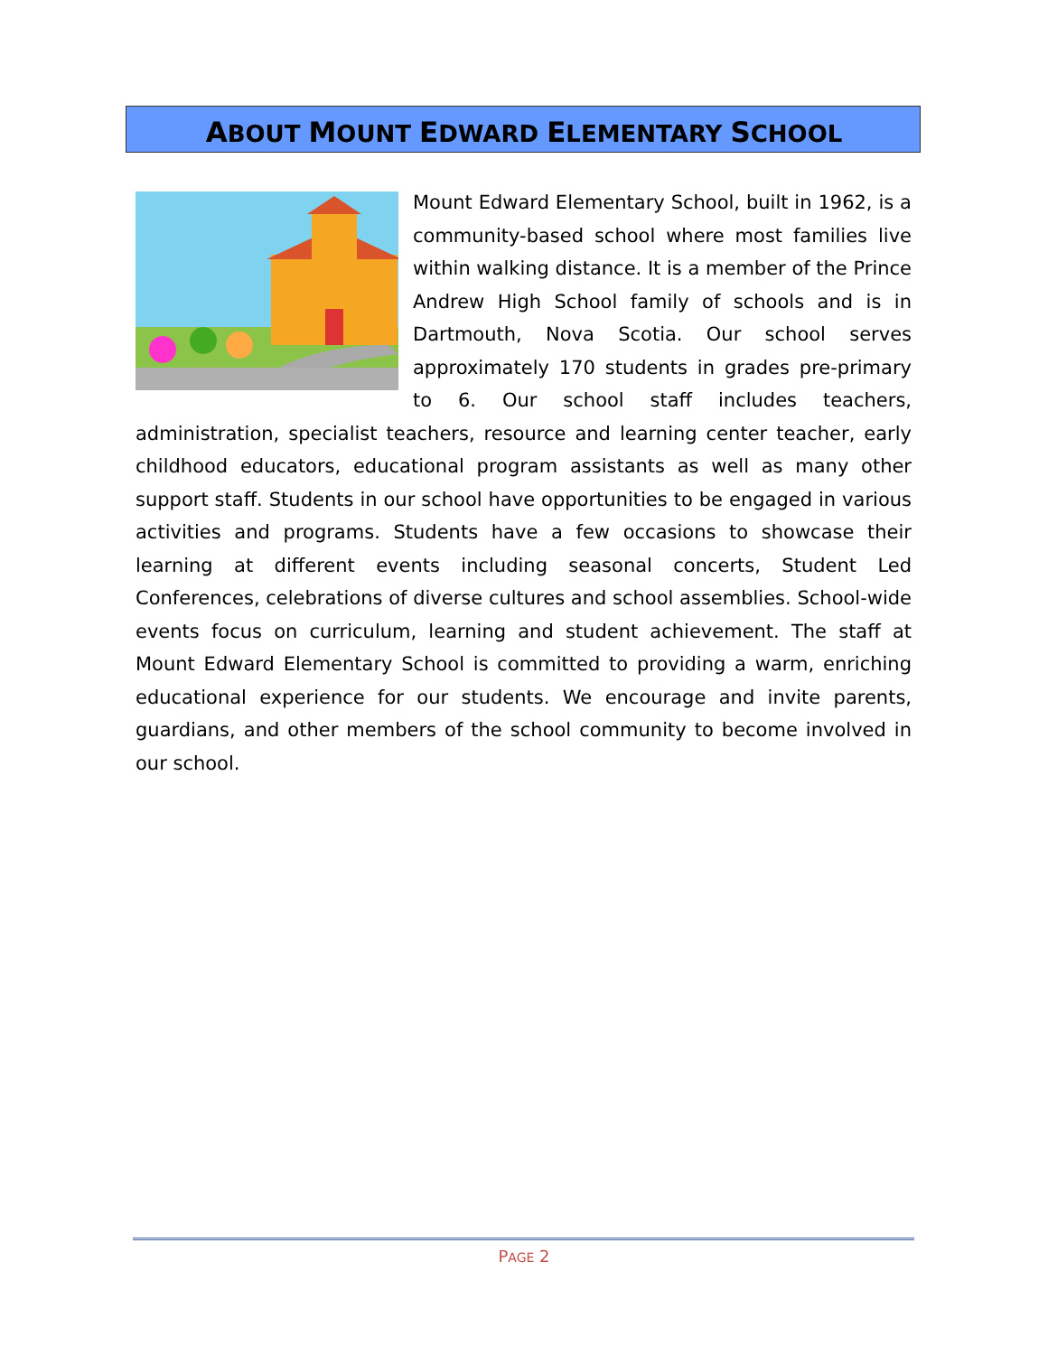ABOUT MOUNT EDWARD ELEMENTARY SCHOOL
Mount Edward Elementary School, built in 1962, is a community-based school where most families live within walking distance. It is a member of the Prince Andrew High School family of schools and is in Dartmouth, Nova Scotia. Our school serves approximately 170 students in grades pre-primary to 6. Our school staff includes teachers, administration, specialist teachers, resource and learning center teacher, early childhood educators, educational program assistants as well as many other support staff. Students in our school have opportunities to be engaged in various activities and programs. Students have a few occasions to showcase their learning at different events including seasonal concerts, Student Led Conferences, celebrations of diverse cultures and school assemblies. School-wide events focus on curriculum, learning and student achievement. The staff at Mount Edward Elementary School is committed to providing a warm, enriching educational experience for our students. We encourage and invite parents, guardians, and other members of the school community to become involved in our school.
PAGE 2